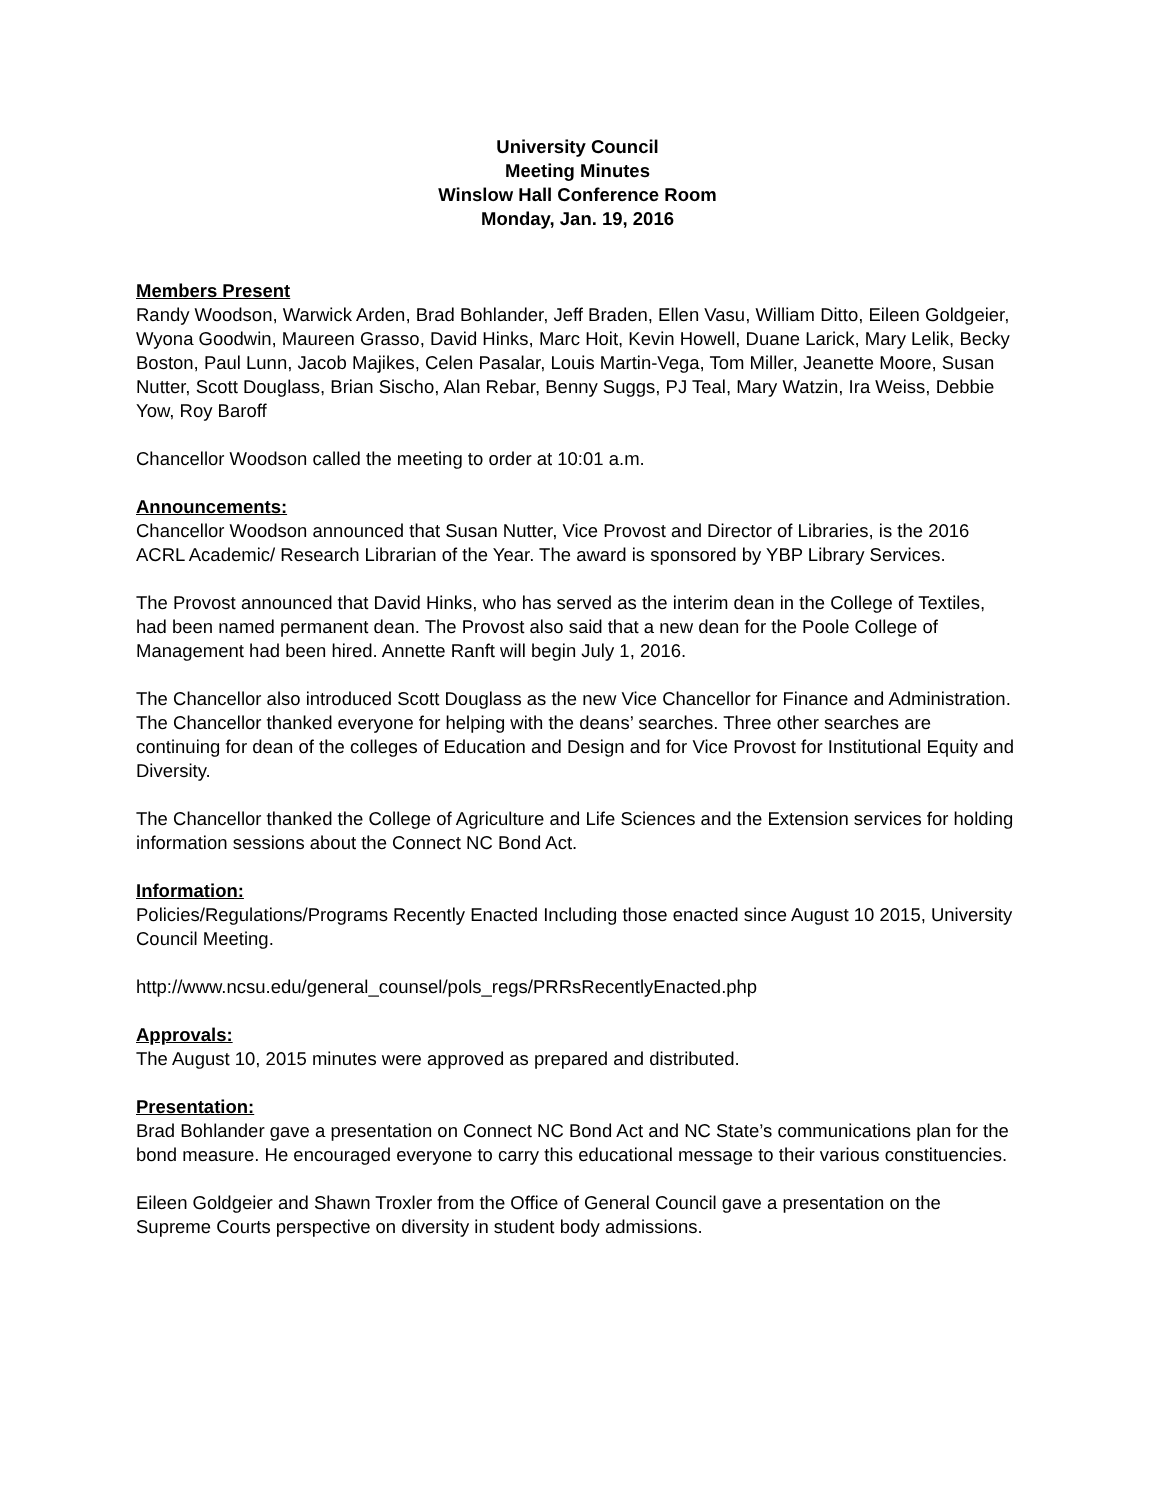University Council
Meeting Minutes
Winslow Hall Conference Room
Monday, Jan. 19, 2016
Members Present
Randy Woodson, Warwick Arden, Brad Bohlander, Jeff Braden, Ellen Vasu, William Ditto, Eileen Goldgeier, Wyona Goodwin, Maureen Grasso, David Hinks, Marc Hoit, Kevin Howell, Duane Larick, Mary Lelik, Becky Boston, Paul Lunn, Jacob Majikes, Celen Pasalar, Louis Martin-Vega, Tom Miller, Jeanette Moore, Susan Nutter, Scott Douglass, Brian Sischo, Alan Rebar, Benny Suggs, PJ Teal, Mary Watzin, Ira Weiss, Debbie Yow, Roy Baroff
Chancellor Woodson called the meeting to order at 10:01 a.m.
Announcements:
Chancellor Woodson announced that Susan Nutter, Vice Provost and Director of Libraries, is the 2016 ACRL Academic/ Research Librarian of the Year. The award is sponsored by YBP Library Services.
The Provost announced that David Hinks, who has served as the interim dean in the College of Textiles, had been named permanent dean. The Provost also said that a new dean for the Poole College of Management had been hired. Annette Ranft will begin July 1, 2016.
The Chancellor also introduced Scott Douglass as the new Vice Chancellor for Finance and Administration. The Chancellor thanked everyone for helping with the deans’ searches. Three other searches are continuing for dean of the colleges of Education and Design and for Vice Provost for Institutional Equity and Diversity.
The Chancellor thanked the College of Agriculture and Life Sciences and the Extension services for holding information sessions about the Connect NC Bond Act.
Information:
Policies/Regulations/Programs Recently Enacted Including those enacted since August 10 2015, University Council Meeting.
http://www.ncsu.edu/general_counsel/pols_regs/PRRsRecentlyEnacted.php
Approvals:
The August 10, 2015 minutes were approved as prepared and distributed.
Presentation:
Brad Bohlander gave a presentation on Connect NC Bond Act and NC State’s communications plan for the bond measure. He encouraged everyone to carry this educational message to their various constituencies.
Eileen Goldgeier and Shawn Troxler from the Office of General Council gave a presentation on the Supreme Courts perspective on diversity in student body admissions.